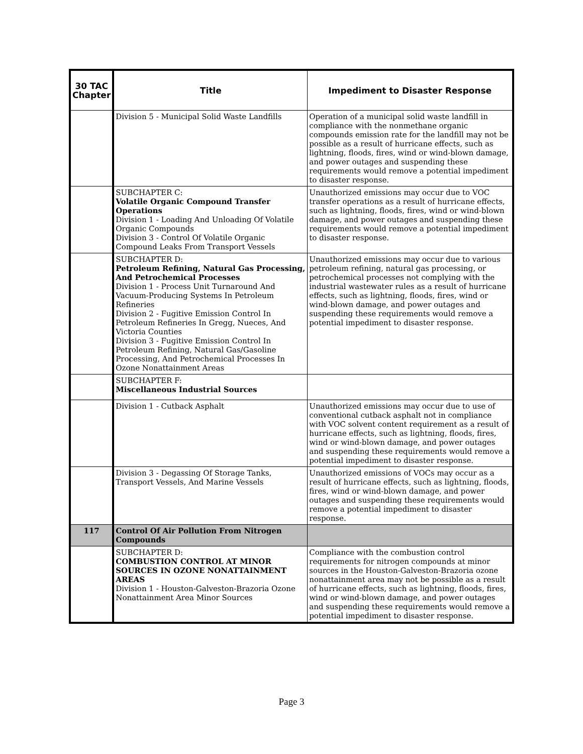| 30 TAC Chapter | Title | Impediment to Disaster Response |
| --- | --- | --- |
| | Division 5 - Municipal Solid Waste Landfills | Operation of a municipal solid waste landfill in compliance with the nonmethane organic compounds emission rate for the landfill may not be possible as a result of hurricane effects, such as lightning, floods, fires, wind or wind-blown damage, and power outages and suspending these requirements would remove a potential impediment to disaster response. |
| | SUBCHAPTER C: Volatile Organic Compound Transfer Operations Division 1 - Loading And Unloading Of Volatile Organic Compounds Division 3 - Control Of Volatile Organic Compound Leaks From Transport Vessels | Unauthorized emissions may occur due to VOC transfer operations as a result of hurricane effects, such as lightning, floods, fires, wind or wind-blown damage, and power outages and suspending these requirements would remove a potential impediment to disaster response. |
| | SUBCHAPTER D: Petroleum Refining, Natural Gas Processing, And Petrochemical Processes Division 1 - Process Unit Turnaround And Vacuum-Producing Systems In Petroleum Refineries Division 2 - Fugitive Emission Control In Petroleum Refineries In Gregg, Nueces, And Victoria Counties Division 3 - Fugitive Emission Control In Petroleum Refining, Natural Gas/Gasoline Processing, And Petrochemical Processes In Ozone Nonattainment Areas | Unauthorized emissions may occur due to various petroleum refining, natural gas processing, or petrochemical processes not complying with the industrial wastewater rules as a result of hurricane effects, such as lightning, floods, fires, wind or wind-blown damage, and power outages and suspending these requirements would remove a potential impediment to disaster response. |
| | SUBCHAPTER F: Miscellaneous Industrial Sources | |
| | Division 1 - Cutback Asphalt | Unauthorized emissions may occur due to use of conventional cutback asphalt not in compliance with VOC solvent content requirement as a result of hurricane effects, such as lightning, floods, fires, wind or wind-blown damage, and power outages and suspending these requirements would remove a potential impediment to disaster response. |
| | Division 3 - Degassing Of Storage Tanks, Transport Vessels, And Marine Vessels | Unauthorized emissions of VOCs may occur as a result of hurricane effects, such as lightning, floods, fires, wind or wind-blown damage, and power outages and suspending these requirements would remove a potential impediment to disaster response. |
| 117 | Control Of Air Pollution From Nitrogen Compounds | |
| | SUBCHAPTER D: COMBUSTION CONTROL AT MINOR SOURCES IN OZONE NONATTAINMENT AREAS Division 1 - Houston-Galveston-Brazoria Ozone Nonattainment Area Minor Sources | Compliance with the combustion control requirements for nitrogen compounds at minor sources in the Houston-Galveston-Brazoria ozone nonattainment area may not be possible as a result of hurricane effects, such as lightning, floods, fires, wind or wind-blown damage, and power outages and suspending these requirements would remove a potential impediment to disaster response. |
Page 3